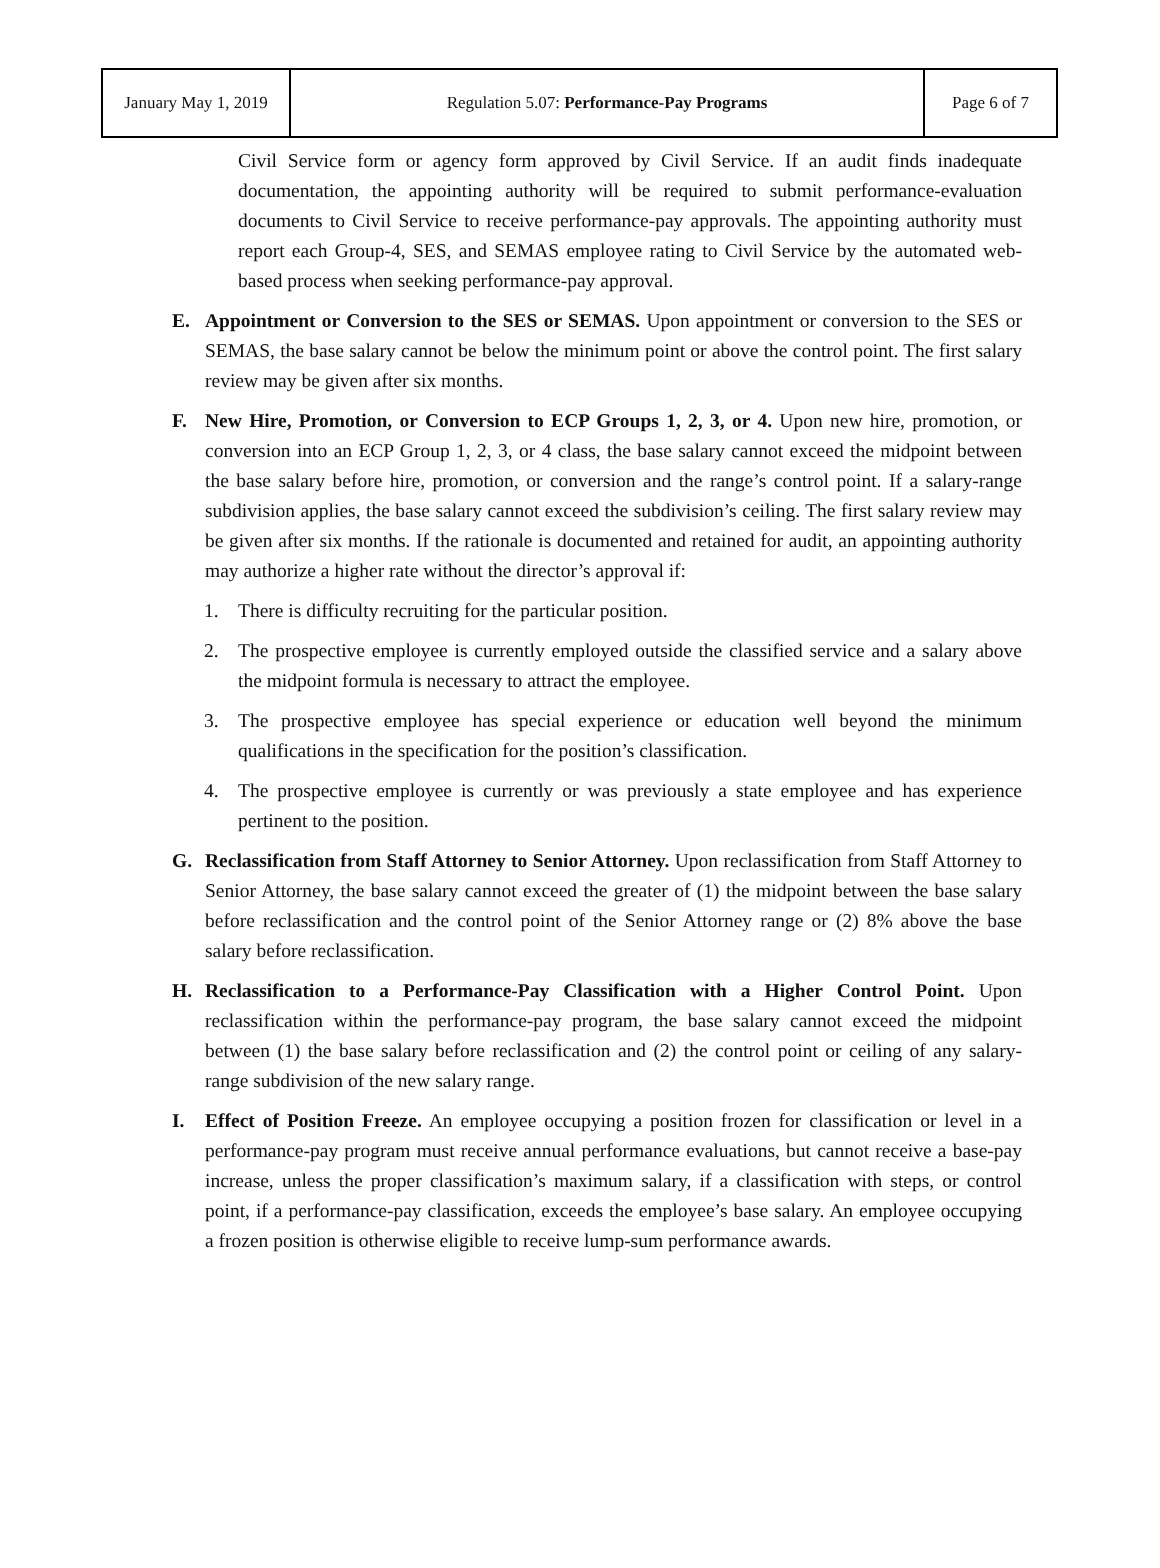| January May 1, 2019 | Regulation 5.07: Performance-Pay Programs | Page 6 of 7 |
Civil Service form or agency form approved by Civil Service. If an audit finds inadequate documentation, the appointing authority will be required to submit performance-evaluation documents to Civil Service to receive performance-pay approvals. The appointing authority must report each Group-4, SES, and SEMAS employee rating to Civil Service by the automated web-based process when seeking performance-pay approval.
E. Appointment or Conversion to the SES or SEMAS. Upon appointment or conversion to the SES or SEMAS, the base salary cannot be below the minimum point or above the control point. The first salary review may be given after six months.
F. New Hire, Promotion, or Conversion to ECP Groups 1, 2, 3, or 4. Upon new hire, promotion, or conversion into an ECP Group 1, 2, 3, or 4 class, the base salary cannot exceed the midpoint between the base salary before hire, promotion, or conversion and the range’s control point. If a salary-range subdivision applies, the base salary cannot exceed the subdivision’s ceiling. The first salary review may be given after six months. If the rationale is documented and retained for audit, an appointing authority may authorize a higher rate without the director’s approval if:
1. There is difficulty recruiting for the particular position.
2. The prospective employee is currently employed outside the classified service and a salary above the midpoint formula is necessary to attract the employee.
3. The prospective employee has special experience or education well beyond the minimum qualifications in the specification for the position’s classification.
4. The prospective employee is currently or was previously a state employee and has experience pertinent to the position.
G. Reclassification from Staff Attorney to Senior Attorney. Upon reclassification from Staff Attorney to Senior Attorney, the base salary cannot exceed the greater of (1) the midpoint between the base salary before reclassification and the control point of the Senior Attorney range or (2) 8% above the base salary before reclassification.
H. Reclassification to a Performance-Pay Classification with a Higher Control Point. Upon reclassification within the performance-pay program, the base salary cannot exceed the midpoint between (1) the base salary before reclassification and (2) the control point or ceiling of any salary-range subdivision of the new salary range.
I. Effect of Position Freeze. An employee occupying a position frozen for classification or level in a performance-pay program must receive annual performance evaluations, but cannot receive a base-pay increase, unless the proper classification’s maximum salary, if a classification with steps, or control point, if a performance-pay classification, exceeds the employee’s base salary. An employee occupying a frozen position is otherwise eligible to receive lump-sum performance awards.